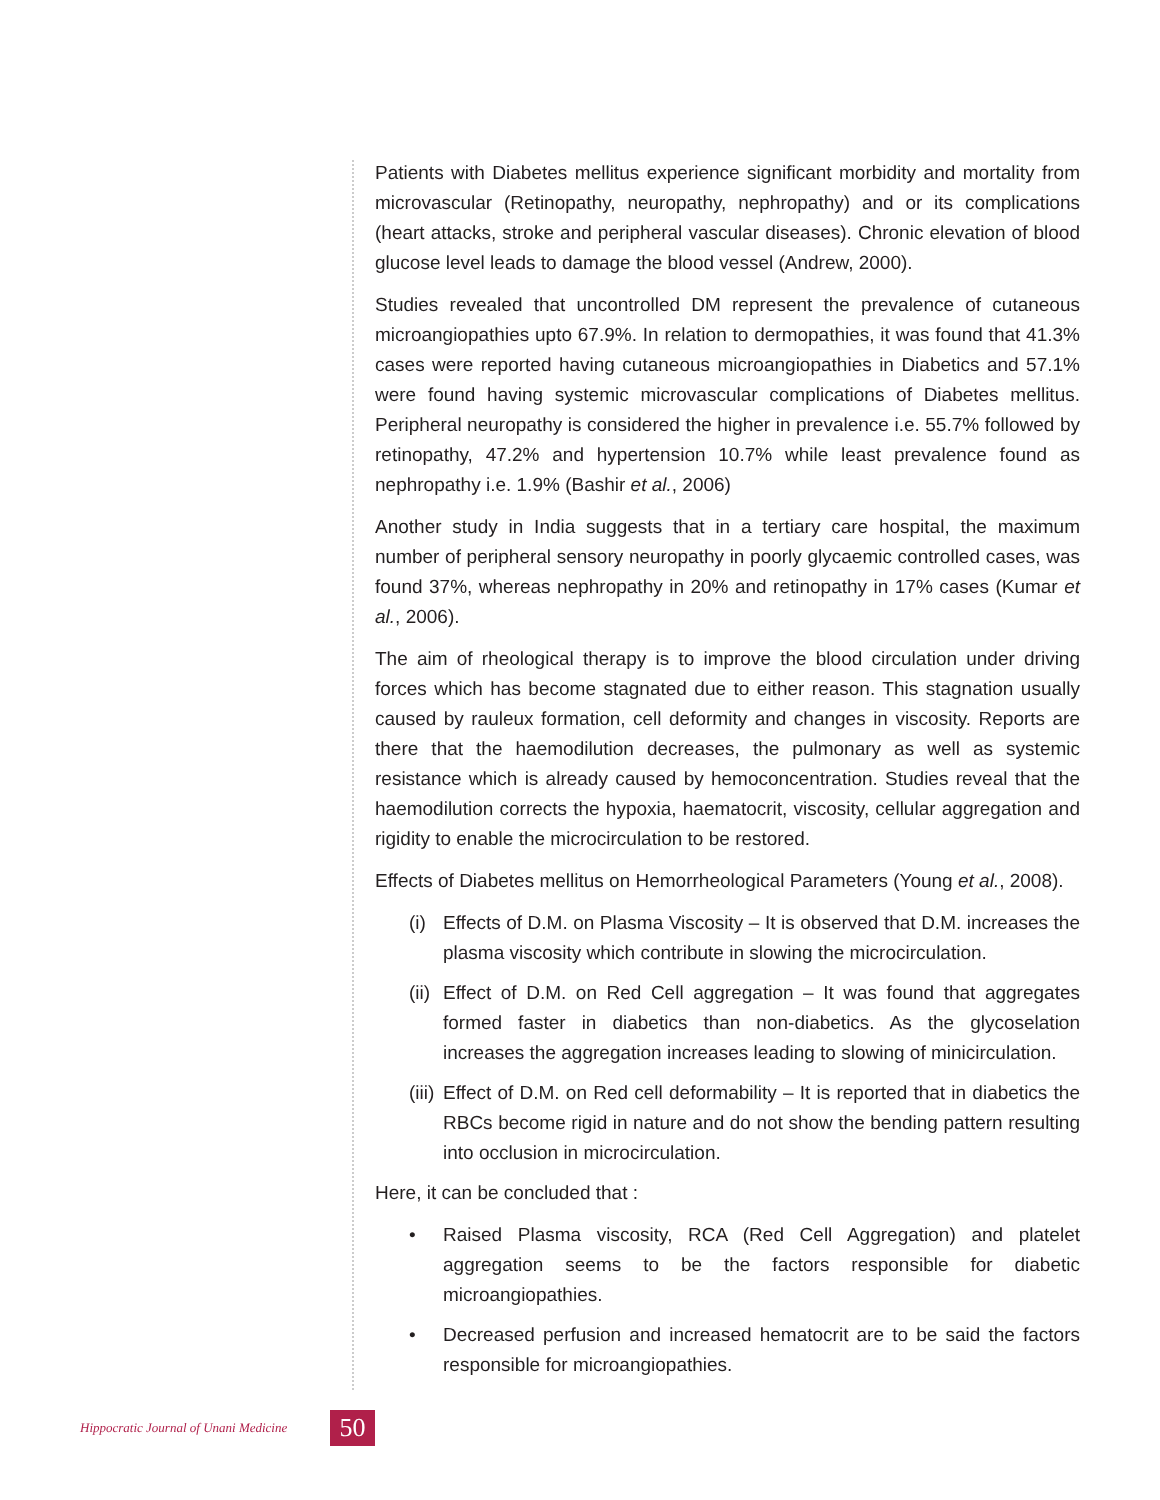Patients with Diabetes mellitus experience significant morbidity and mortality from microvascular (Retinopathy, neuropathy, nephropathy) and or its complications (heart attacks, stroke and peripheral vascular diseases). Chronic elevation of blood glucose level leads to damage the blood vessel (Andrew, 2000).
Studies revealed that uncontrolled DM represent the prevalence of cutaneous microangiopathies upto 67.9%. In relation to dermopathies, it was found that 41.3% cases were reported having cutaneous microangiopathies in Diabetics and 57.1% were found having systemic microvascular complications of Diabetes mellitus. Peripheral neuropathy is considered the higher in prevalence i.e. 55.7% followed by retinopathy, 47.2% and hypertension 10.7% while least prevalence found as nephropathy i.e. 1.9% (Bashir et al., 2006)
Another study in India suggests that in a tertiary care hospital, the maximum number of peripheral sensory neuropathy in poorly glycaemic controlled cases, was found 37%, whereas nephropathy in 20% and retinopathy in 17% cases (Kumar et al., 2006).
The aim of rheological therapy is to improve the blood circulation under driving forces which has become stagnated due to either reason. This stagnation usually caused by rauleux formation, cell deformity and changes in viscosity. Reports are there that the haemodilution decreases, the pulmonary as well as systemic resistance which is already caused by hemoconcentration. Studies reveal that the haemodilution corrects the hypoxia, haematocrit, viscosity, cellular aggregation and rigidity to enable the microcirculation to be restored.
Effects of Diabetes mellitus on Hemorrheological Parameters (Young et al., 2008).
(i) Effects of D.M. on Plasma Viscosity – It is observed that D.M. increases the plasma viscosity which contribute in slowing the microcirculation.
(ii) Effect of D.M. on Red Cell aggregation – It was found that aggregates formed faster in diabetics than non-diabetics. As the glycoselation increases the aggregation increases leading to slowing of minicirculation.
(iii) Effect of D.M. on Red cell deformability – It is reported that in diabetics the RBCs become rigid in nature and do not show the bending pattern resulting into occlusion in microcirculation.
Here, it can be concluded that :
• Raised Plasma viscosity, RCA (Red Cell Aggregation) and platelet aggregation seems to be the factors responsible for diabetic microangiopathies.
• Decreased perfusion and increased hematocrit are to be said the factors responsible for microangiopathies.
Hippocratic Journal of Unani Medicine 50